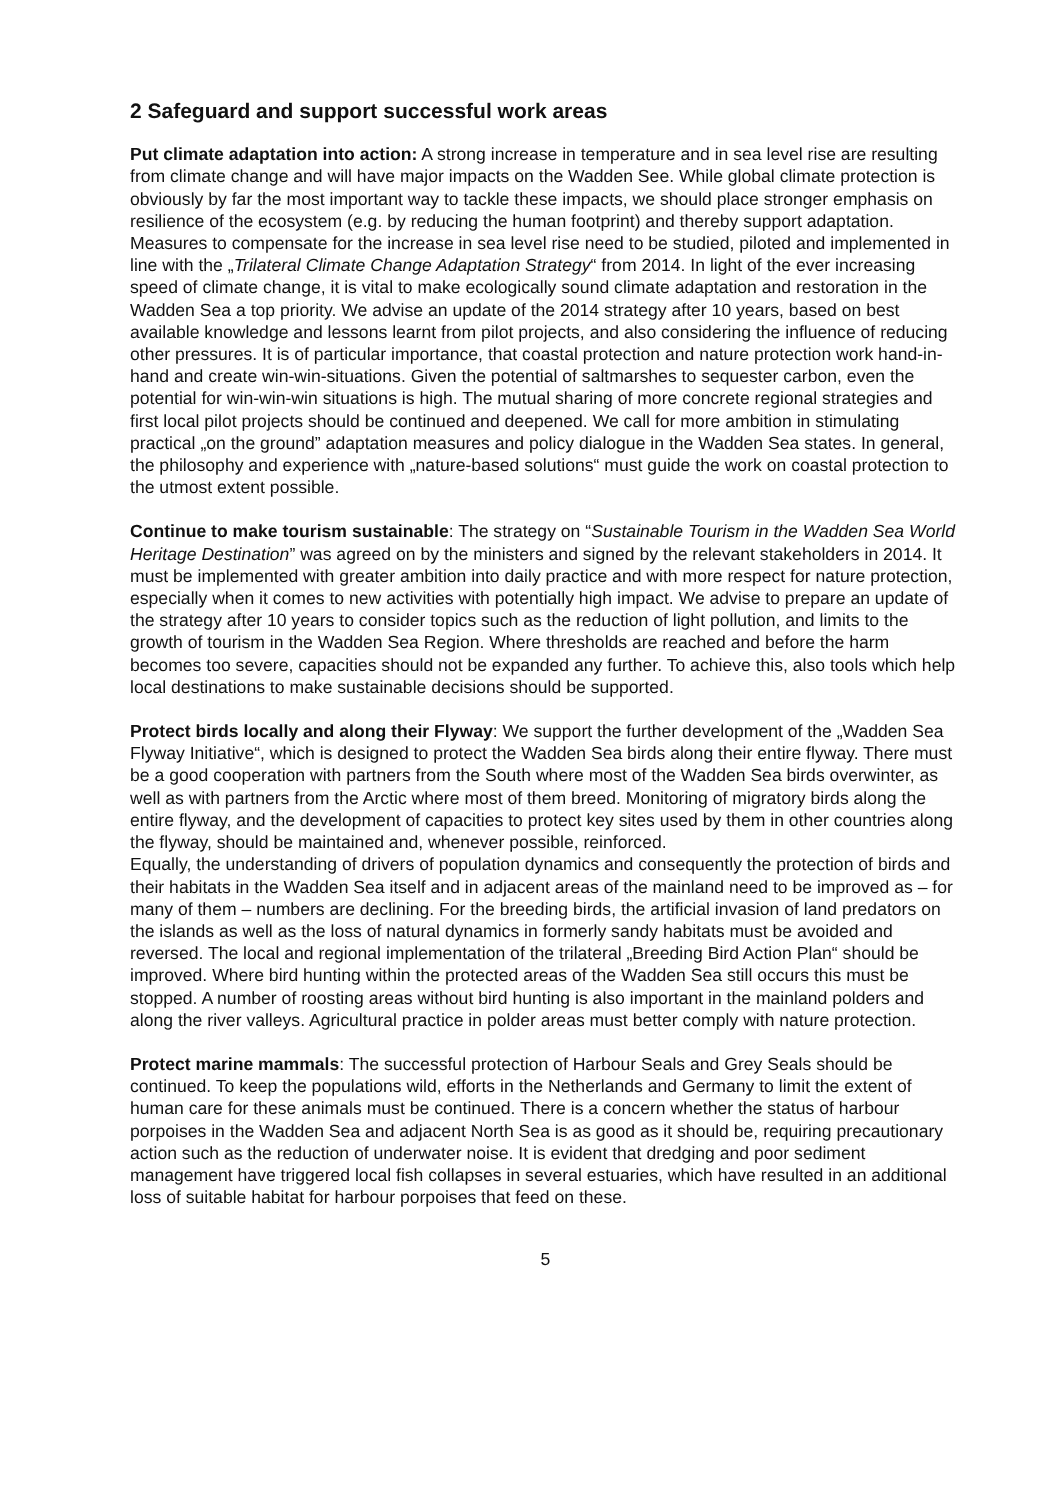2 Safeguard and support successful work areas
Put climate adaptation into action: A strong increase in temperature and in sea level rise are resulting from climate change and will have major impacts on the Wadden See. While global climate protection is obviously by far the most important way to tackle these impacts, we should place stronger emphasis on resilience of the ecosystem (e.g. by reducing the human footprint) and thereby support adaptation. Measures to compensate for the increase in sea level rise need to be studied, piloted and implemented in line with the „Trilateral Climate Change Adaptation Strategy“ from 2014. In light of the ever increasing speed of climate change, it is vital to make ecologically sound climate adaptation and restoration in the Wadden Sea a top priority. We advise an update of the 2014 strategy after 10 years, based on best available knowledge and lessons learnt from pilot projects, and also considering the influence of reducing other pressures. It is of particular importance, that coastal protection and nature protection work hand-in-hand and create win-win-situations. Given the potential of saltmarshes to sequester carbon, even the potential for win-win-win situations is high. The mutual sharing of more concrete regional strategies and first local pilot projects should be continued and deepened. We call for more ambition in stimulating practical „on the ground” adaptation measures and policy dialogue in the Wadden Sea states. In general, the philosophy and experience with „nature-based solutions“ must guide the work on coastal protection to the utmost extent possible.
Continue to make tourism sustainable: The strategy on “Sustainable Tourism in the Wadden Sea World Heritage Destination” was agreed on by the ministers and signed by the relevant stakeholders in 2014. It must be implemented with greater ambition into daily practice and with more respect for nature protection, especially when it comes to new activities with potentially high impact. We advise to prepare an update of the strategy after 10 years to consider topics such as the reduction of light pollution, and limits to the growth of tourism in the Wadden Sea Region. Where thresholds are reached and before the harm becomes too severe, capacities should not be expanded any further. To achieve this, also tools which help local destinations to make sustainable decisions should be supported.
Protect birds locally and along their Flyway: We support the further development of the „Wadden Sea Flyway Initiative“, which is designed to protect the Wadden Sea birds along their entire flyway. There must be a good cooperation with partners from the South where most of the Wadden Sea birds overwinter, as well as with partners from the Arctic where most of them breed. Monitoring of migratory birds along the entire flyway, and the development of capacities to protect key sites used by them in other countries along the flyway, should be maintained and, whenever possible, reinforced.
Equally, the understanding of drivers of population dynamics and consequently the protection of birds and their habitats in the Wadden Sea itself and in adjacent areas of the mainland need to be improved as – for many of them – numbers are declining. For the breeding birds, the artificial invasion of land predators on the islands as well as the loss of natural dynamics in formerly sandy habitats must be avoided and reversed. The local and regional implementation of the trilateral „Breeding Bird Action Plan“ should be improved. Where bird hunting within the protected areas of the Wadden Sea still occurs this must be stopped. A number of roosting areas without bird hunting is also important in the mainland polders and along the river valleys. Agricultural practice in polder areas must better comply with nature protection.
Protect marine mammals: The successful protection of Harbour Seals and Grey Seals should be continued. To keep the populations wild, efforts in the Netherlands and Germany to limit the extent of human care for these animals must be continued. There is a concern whether the status of harbour porpoises in the Wadden Sea and adjacent North Sea is as good as it should be, requiring precautionary action such as the reduction of underwater noise. It is evident that dredging and poor sediment management have triggered local fish collapses in several estuaries, which have resulted in an additional loss of suitable habitat for harbour porpoises that feed on these.
5